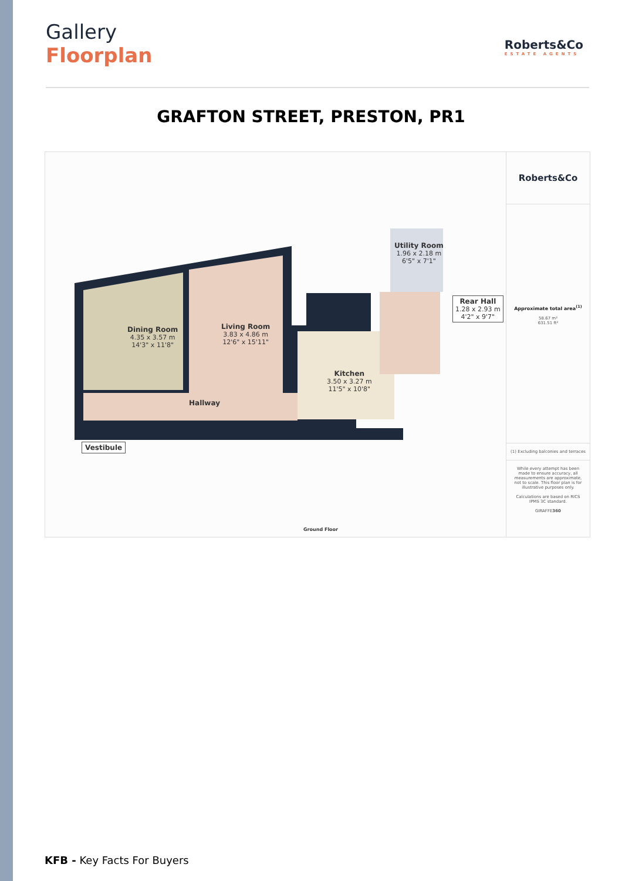Gallery
Floorplan
Roberts&Co
ESTATE AGENTS
GRAFTON STREET, PRESTON, PR1
Dining Room
4.35 x 3.57 m
14'3" x 11'8"
Living Room
3.83 x 4.86 m
12'6" x 15'11"
Kitchen
3.50 x 3.27 m
11'5" x 10'8"
Utility Room
1.96 x 2.18 m
6'5" x 7'1"
Rear Hall
1.28 x 2.93 m
4'2" x 9'7"
Hallway
Vestibule
Ground Floor
Roberts&Co
Approximate total area<sup>(1)</sup>
58.67 m²
631.51 ft²
(1) Excluding balconies and terraces
While every attempt has been made to ensure accuracy, all measurements are approximate, not to scale. This floor plan is for illustrative purposes only.
Calculations are based on RICS IPMS 3C standard.
GIRAFFE360
KFB - Key Facts For Buyers